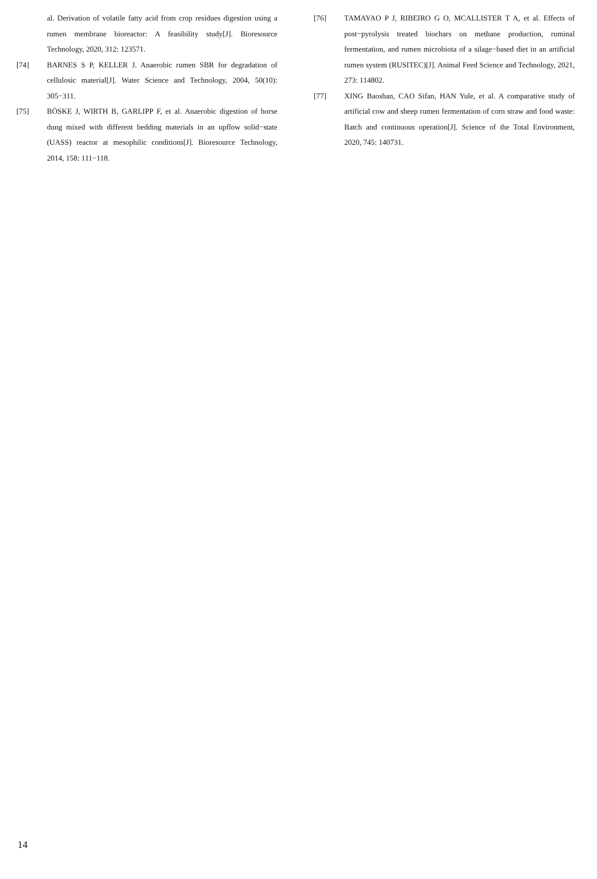al. Derivation of volatile fatty acid from crop residues digestion using a rumen membrane bioreactor: A feasibility study[J]. Bioresource Technology, 2020, 312: 123571.
[74] BARNES S P, KELLER J. Anaerobic rumen SBR for degradation of cellulosic material[J]. Water Science and Technology, 2004, 50(10): 305−311.
[75] BÖSKE J, WIRTH B, GARLIPP F, et al. Anaerobic digestion of horse dung mixed with different bedding materials in an upflow solid−state (UASS) reactor at mesophilic conditions[J]. Bioresource Technology, 2014, 158: 111−118.
[76] TAMAYAO P J, RIBEIRO G O, MCALLISTER T A, et al. Effects of post−pyrolysis treated biochars on methane production, ruminal fermentation, and rumen microbiota of a silage−based diet in an artificial rumen system (RUSITEC)[J]. Animal Feed Science and Technology, 2021, 273: 114802.
[77] XING Baoshan, CAO Sifan, HAN Yule, et al. A comparative study of artificial cow and sheep rumen fermentation of corn straw and food waste: Batch and continuous operation[J]. Science of the Total Environment, 2020, 745: 140731.
14